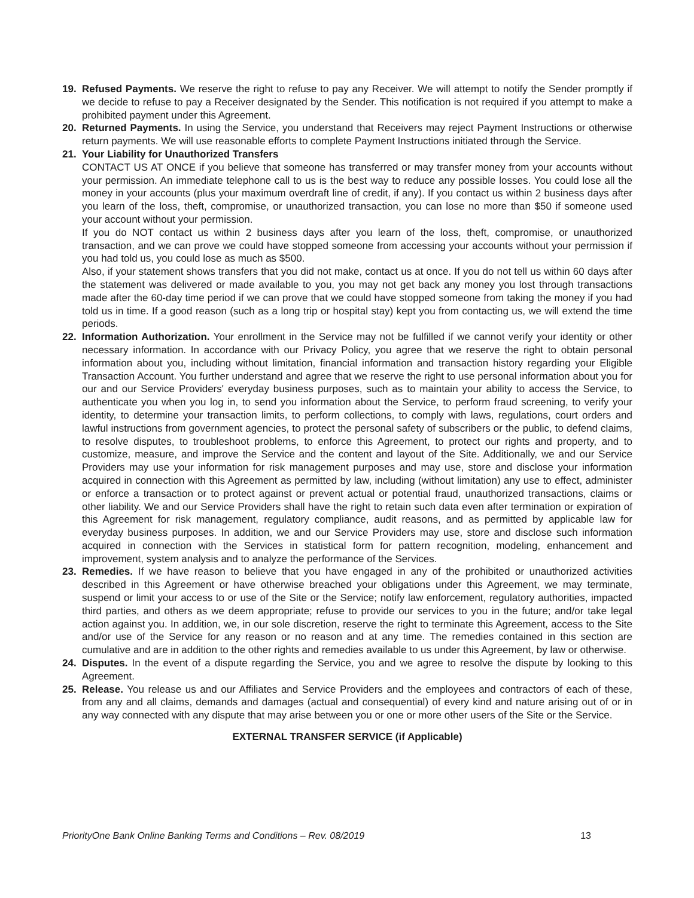19. Refused Payments. We reserve the right to refuse to pay any Receiver. We will attempt to notify the Sender promptly if we decide to refuse to pay a Receiver designated by the Sender. This notification is not required if you attempt to make a prohibited payment under this Agreement.
20. Returned Payments. In using the Service, you understand that Receivers may reject Payment Instructions or otherwise return payments. We will use reasonable efforts to complete Payment Instructions initiated through the Service.
21. Your Liability for Unauthorized Transfers
CONTACT US AT ONCE if you believe that someone has transferred or may transfer money from your accounts without your permission. An immediate telephone call to us is the best way to reduce any possible losses. You could lose all the money in your accounts (plus your maximum overdraft line of credit, if any). If you contact us within 2 business days after you learn of the loss, theft, compromise, or unauthorized transaction, you can lose no more than $50 if someone used your account without your permission.
If you do NOT contact us within 2 business days after you learn of the loss, theft, compromise, or unauthorized transaction, and we can prove we could have stopped someone from accessing your accounts without your permission if you had told us, you could lose as much as $500.
Also, if your statement shows transfers that you did not make, contact us at once. If you do not tell us within 60 days after the statement was delivered or made available to you, you may not get back any money you lost through transactions made after the 60-day time period if we can prove that we could have stopped someone from taking the money if you had told us in time. If a good reason (such as a long trip or hospital stay) kept you from contacting us, we will extend the time periods.
22. Information Authorization. Your enrollment in the Service may not be fulfilled if we cannot verify your identity or other necessary information. In accordance with our Privacy Policy, you agree that we reserve the right to obtain personal information about you, including without limitation, financial information and transaction history regarding your Eligible Transaction Account. You further understand and agree that we reserve the right to use personal information about you for our and our Service Providers' everyday business purposes, such as to maintain your ability to access the Service, to authenticate you when you log in, to send you information about the Service, to perform fraud screening, to verify your identity, to determine your transaction limits, to perform collections, to comply with laws, regulations, court orders and lawful instructions from government agencies, to protect the personal safety of subscribers or the public, to defend claims, to resolve disputes, to troubleshoot problems, to enforce this Agreement, to protect our rights and property, and to customize, measure, and improve the Service and the content and layout of the Site. Additionally, we and our Service Providers may use your information for risk management purposes and may use, store and disclose your information acquired in connection with this Agreement as permitted by law, including (without limitation) any use to effect, administer or enforce a transaction or to protect against or prevent actual or potential fraud, unauthorized transactions, claims or other liability. We and our Service Providers shall have the right to retain such data even after termination or expiration of this Agreement for risk management, regulatory compliance, audit reasons, and as permitted by applicable law for everyday business purposes. In addition, we and our Service Providers may use, store and disclose such information acquired in connection with the Services in statistical form for pattern recognition, modeling, enhancement and improvement, system analysis and to analyze the performance of the Services.
23. Remedies. If we have reason to believe that you have engaged in any of the prohibited or unauthorized activities described in this Agreement or have otherwise breached your obligations under this Agreement, we may terminate, suspend or limit your access to or use of the Site or the Service; notify law enforcement, regulatory authorities, impacted third parties, and others as we deem appropriate; refuse to provide our services to you in the future; and/or take legal action against you. In addition, we, in our sole discretion, reserve the right to terminate this Agreement, access to the Site and/or use of the Service for any reason or no reason and at any time. The remedies contained in this section are cumulative and are in addition to the other rights and remedies available to us under this Agreement, by law or otherwise.
24. Disputes. In the event of a dispute regarding the Service, you and we agree to resolve the dispute by looking to this Agreement.
25. Release. You release us and our Affiliates and Service Providers and the employees and contractors of each of these, from any and all claims, demands and damages (actual and consequential) of every kind and nature arising out of or in any way connected with any dispute that may arise between you or one or more other users of the Site or the Service.
EXTERNAL TRANSFER SERVICE (if Applicable)
PriorityOne Bank Online Banking Terms and Conditions – Rev. 08/2019 13